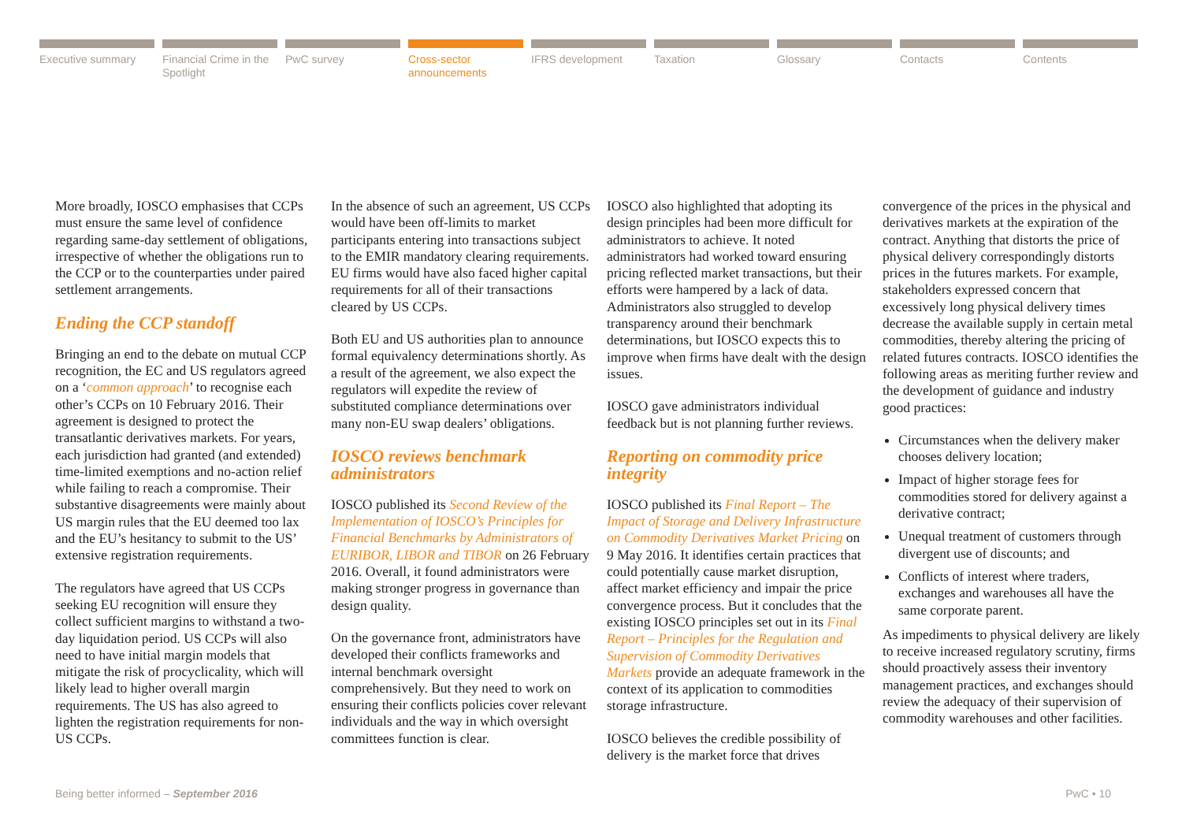Executive summary Financial Crime in the Spotlight
PwC survey Cross-sector announcements
IFRS development Taxation Glossary Contacts Contents
More broadly, IOSCO emphasises that CCPs must ensure the same level of confidence regarding same-day settlement of obligations, irrespective of whether the obligations run to the CCP or to the counterparties under paired settlement arrangements.
Ending the CCP standoff
Bringing an end to the debate on mutual CCP recognition, the EC and US regulators agreed on a ‘common approach’ to recognise each other’s CCPs on 10 February 2016. Their agreement is designed to protect the transatlantic derivatives markets. For years, each jurisdiction had granted (and extended) time-limited exemptions and no-action relief while failing to reach a compromise. Their substantive disagreements were mainly about US margin rules that the EU deemed too lax and the EU’s hesitancy to submit to the US’ extensive registration requirements.
The regulators have agreed that US CCPs seeking EU recognition will ensure they collect sufficient margins to withstand a two-day liquidation period. US CCPs will also need to have initial margin models that mitigate the risk of procyclicality, which will likely lead to higher overall margin requirements. The US has also agreed to lighten the registration requirements for non-US CCPs.
In the absence of such an agreement, US CCPs would have been off-limits to market participants entering into transactions subject to the EMIR mandatory clearing requirements. EU firms would have also faced higher capital requirements for all of their transactions cleared by US CCPs.
Both EU and US authorities plan to announce formal equivalency determinations shortly. As a result of the agreement, we also expect the regulators will expedite the review of substituted compliance determinations over many non-EU swap dealers’ obligations.
IOSCO reviews benchmark administrators
IOSCO published its Second Review of the Implementation of IOSCO’s Principles for Financial Benchmarks by Administrators of EURIBOR, LIBOR and TIBOR on 26 February 2016. Overall, it found administrators were making stronger progress in governance than design quality.
On the governance front, administrators have developed their conflicts frameworks and internal benchmark oversight comprehensively. But they need to work on ensuring their conflicts policies cover relevant individuals and the way in which oversight committees function is clear.
IOSCO also highlighted that adopting its design principles had been more difficult for administrators to achieve. It noted administrators had worked toward ensuring pricing reflected market transactions, but their efforts were hampered by a lack of data. Administrators also struggled to develop transparency around their benchmark determinations, but IOSCO expects this to improve when firms have dealt with the design issues.
IOSCO gave administrators individual feedback but is not planning further reviews.
Reporting on commodity price integrity
IOSCO published its Final Report – The Impact of Storage and Delivery Infrastructure on Commodity Derivatives Market Pricing on 9 May 2016. It identifies certain practices that could potentially cause market disruption, affect market efficiency and impair the price convergence process. But it concludes that the existing IOSCO principles set out in its Final Report – Principles for the Regulation and Supervision of Commodity Derivatives Markets provide an adequate framework in the context of its application to commodities storage infrastructure.
IOSCO believes the credible possibility of delivery is the market force that drives
convergence of the prices in the physical and derivatives markets at the expiration of the contract. Anything that distorts the price of physical delivery correspondingly distorts prices in the futures markets. For example, stakeholders expressed concern that excessively long physical delivery times decrease the available supply in certain metal commodities, thereby altering the pricing of related futures contracts. IOSCO identifies the following areas as meriting further review and the development of guidance and industry good practices:
Circumstances when the delivery maker chooses delivery location;
Impact of higher storage fees for commodities stored for delivery against a derivative contract;
Unequal treatment of customers through divergent use of discounts; and
Conflicts of interest where traders, exchanges and warehouses all have the same corporate parent.
As impediments to physical delivery are likely to receive increased regulatory scrutiny, firms should proactively assess their inventory management practices, and exchanges should review the adequacy of their supervision of commodity warehouses and other facilities.
Being better informed – September 2016 PwC • 10